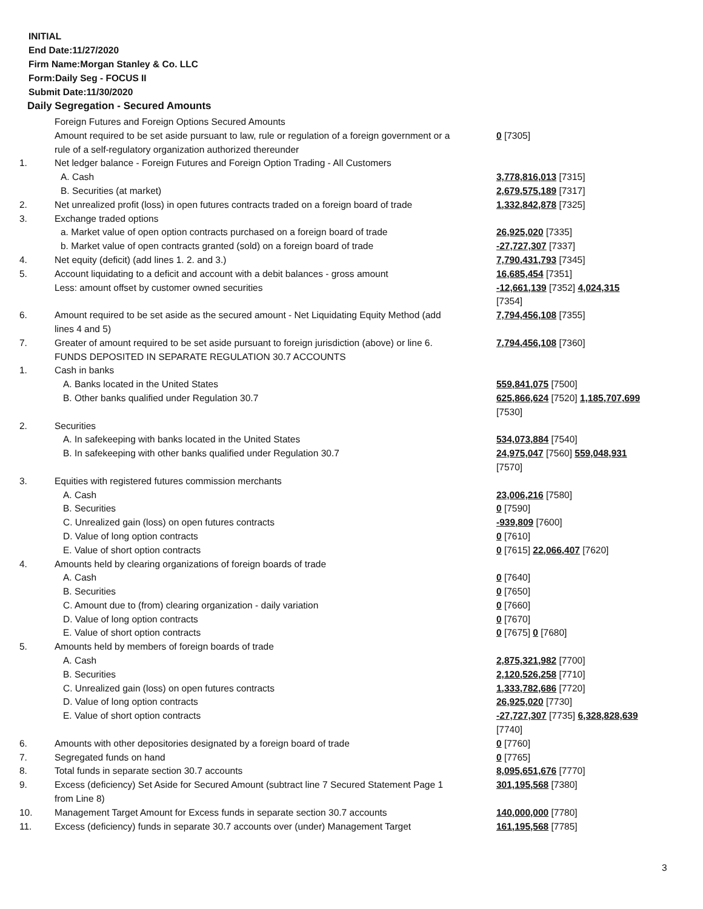INITIAL
End Date:11/27/2020
Firm Name:Morgan Stanley & Co. LLC
Form:Daily Seg - FOCUS II
Submit Date:11/30/2020
Daily Segregation - Secured Amounts
| | Foreign Futures and Foreign Options Secured Amounts Amount required to be set aside pursuant to law, rule or regulation of a foreign government or a rule of a self-regulatory organization authorized thereunder | 0 [7305] |
| 1. | Net ledger balance - Foreign Futures and Foreign Option Trading - All Customers | |
| | A. Cash | 3,778,816,013 [7315] |
| | B. Securities (at market) | 2,679,575,189 [7317] |
| 2. | Net unrealized profit (loss) in open futures contracts traded on a foreign board of trade | 1,332,842,878 [7325] |
| 3. | Exchange traded options | |
| | a. Market value of open option contracts purchased on a foreign board of trade | 26,925,020 [7335] |
| | b. Market value of open contracts granted (sold) on a foreign board of trade | -27,727,307 [7337] |
| 4. | Net equity (deficit) (add lines 1. 2. and 3.) | 7,790,431,793 [7345] |
| 5. | Account liquidating to a deficit and account with a debit balances - gross amount | 16,685,454 [7351] |
| | Less: amount offset by customer owned securities | -12,661,139 [7352] 4,024,315 [7354] |
| 6. | Amount required to be set aside as the secured amount - Net Liquidating Equity Method (add lines 4 and 5) | 7,794,456,108 [7355] |
| 7. | Greater of amount required to be set aside pursuant to foreign jurisdiction (above) or line 6. | 7,794,456,108 [7360] |
| | FUNDS DEPOSITED IN SEPARATE REGULATION 30.7 ACCOUNTS | |
| 1. | Cash in banks | |
| | A. Banks located in the United States | 559,841,075 [7500] |
| | B. Other banks qualified under Regulation 30.7 | 625,866,624 [7520] 1,185,707,699 [7530] |
| 2. | Securities | |
| | A. In safekeeping with banks located in the United States | 534,073,884 [7540] |
| | B. In safekeeping with other banks qualified under Regulation 30.7 | 24,975,047 [7560] 559,048,931 [7570] |
| 3. | Equities with registered futures commission merchants | |
| | A. Cash | 23,006,216 [7580] |
| | B. Securities | 0 [7590] |
| | C. Unrealized gain (loss) on open futures contracts | -939,809 [7600] |
| | D. Value of long option contracts | 0 [7610] |
| | E. Value of short option contracts | 0 [7615] 22,066,407 [7620] |
| 4. | Amounts held by clearing organizations of foreign boards of trade | |
| | A. Cash | 0 [7640] |
| | B. Securities | 0 [7650] |
| | C. Amount due to (from) clearing organization - daily variation | 0 [7660] |
| | D. Value of long option contracts | 0 [7670] |
| | E. Value of short option contracts | 0 [7675] 0 [7680] |
| 5. | Amounts held by members of foreign boards of trade | |
| | A. Cash | 2,875,321,982 [7700] |
| | B. Securities | 2,120,526,258 [7710] |
| | C. Unrealized gain (loss) on open futures contracts | 1,333,782,686 [7720] |
| | D. Value of long option contracts | 26,925,020 [7730] |
| | E. Value of short option contracts | -27,727,307 [7735] 6,328,828,639 [7740] |
| 6. | Amounts with other depositories designated by a foreign board of trade | 0 [7760] |
| 7. | Segregated funds on hand | 0 [7765] |
| 8. | Total funds in separate section 30.7 accounts | 8,095,651,676 [7770] |
| 9. | Excess (deficiency) Set Aside for Secured Amount (subtract line 7 Secured Statement Page 1 from Line 8) | 301,195,568 [7380] |
| 10. | Management Target Amount for Excess funds in separate section 30.7 accounts | 140,000,000 [7780] |
| 11. | Excess (deficiency) funds in separate 30.7 accounts over (under) Management Target | 161,195,568 [7785] |
3